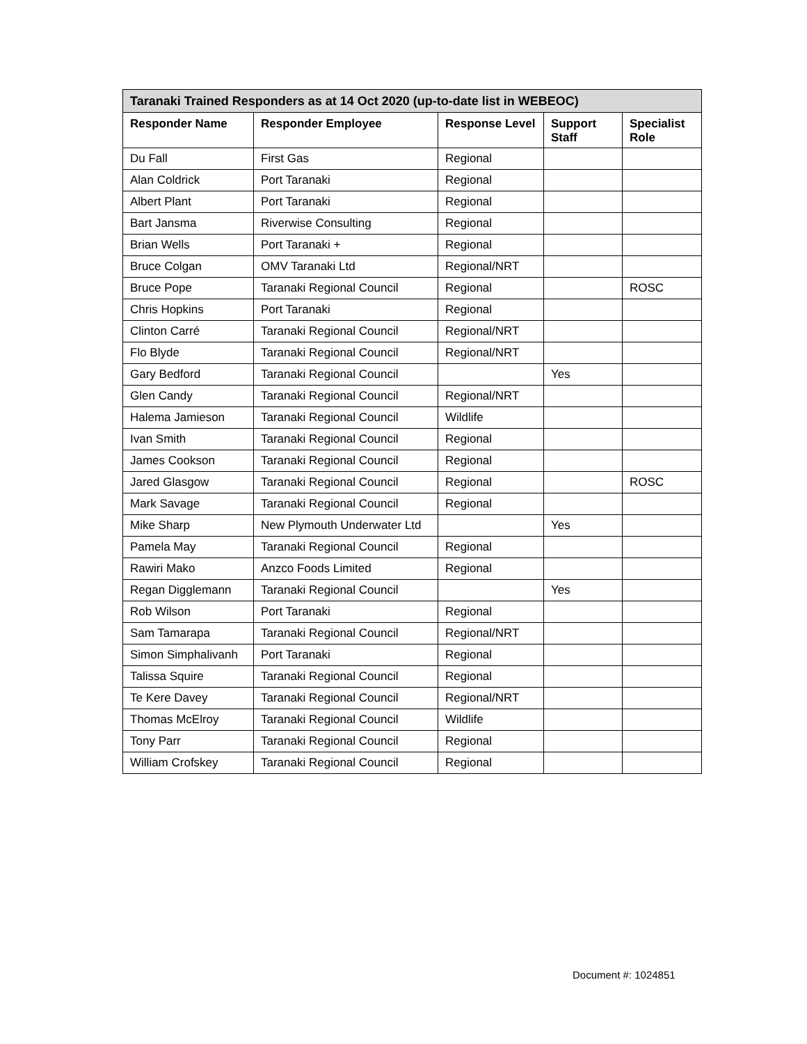| Taranaki Trained Responders as at 14 Oct 2020 (up-to-date list in WEBEOC) | | | | |
| --- | --- | --- | --- | --- |
| Responder Name | Responder Employee | Response Level | Support Staff | Specialist Role |
| Du Fall | First Gas | Regional | | |
| Alan Coldrick | Port Taranaki | Regional | | |
| Albert Plant | Port Taranaki | Regional | | |
| Bart Jansma | Riverwise Consulting | Regional | | |
| Brian Wells | Port Taranaki + | Regional | | |
| Bruce Colgan | OMV Taranaki Ltd | Regional/NRT | | |
| Bruce Pope | Taranaki Regional Council | Regional | | ROSC |
| Chris Hopkins | Port Taranaki | Regional | | |
| Clinton Carré | Taranaki Regional Council | Regional/NRT | | |
| Flo Blyde | Taranaki Regional Council | Regional/NRT | | |
| Gary Bedford | Taranaki Regional Council | | Yes | |
| Glen Candy | Taranaki Regional Council | Regional/NRT | | |
| Halema Jamieson | Taranaki Regional Council | Wildlife | | |
| Ivan Smith | Taranaki Regional Council | Regional | | |
| James Cookson | Taranaki Regional Council | Regional | | |
| Jared Glasgow | Taranaki Regional Council | Regional | | ROSC |
| Mark Savage | Taranaki Regional Council | Regional | | |
| Mike Sharp | New Plymouth Underwater Ltd | | Yes | |
| Pamela May | Taranaki Regional Council | Regional | | |
| Rawiri Mako | Anzco Foods Limited | Regional | | |
| Regan Digglemann | Taranaki Regional Council | | Yes | |
| Rob Wilson | Port Taranaki | Regional | | |
| Sam Tamarapa | Taranaki Regional Council | Regional/NRT | | |
| Simon Simphalivanh | Port Taranaki | Regional | | |
| Talissa Squire | Taranaki Regional Council | Regional | | |
| Te Kere Davey | Taranaki Regional Council | Regional/NRT | | |
| Thomas McElroy | Taranaki Regional Council | Wildlife | | |
| Tony Parr | Taranaki Regional Council | Regional | | |
| William Crofskey | Taranaki Regional Council | Regional | | |
Document #: 1024851